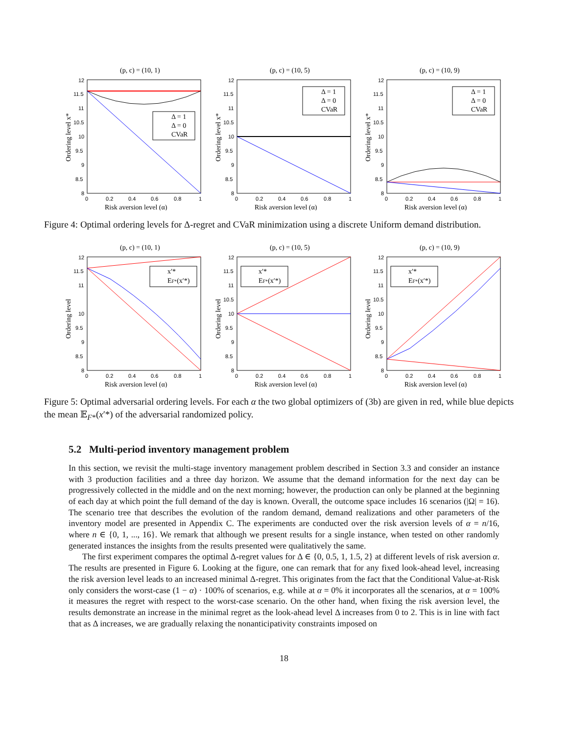(p, c) = (10, 1)
12
11.5
11
10.5
10
9.5
9
8.5
8
0
0.2
0.4
0.6
0.8
1
Risk aversion level (α)
Ordering level x*
Δ = 1
Δ = 0
CVaR
(p, c) = (10, 5)
12
11.5
11
10.5
10
9.5
9
8.5
8
0
0.2
0.4
0.6
0.8
1
Risk aversion level (α)
Ordering level x*
Δ = 1
Δ = 0
CVaR
(p, c) = (10, 9)
12
11.5
11
10.5
10
9.5
9
8.5
8
0
0.2
0.4
0.6
0.8
1
Risk aversion level (α)
Ordering level x*
Δ = 1
Δ = 0
CVaR
Figure 4: Optimal ordering levels for Δ-regret and CVaR minimization using a discrete Uniform demand distribution.
(p, c) = (10, 1)
12
11.5
11
10
9.5
9
8.5
8
0
0.2
0.4
0.6
0.8
1
Risk aversion level (α)
Ordering level
x′*
EF*(x′*)
(p, c) = (10, 5)
12
11.5
11
10.5
10
9.5
9
8.5
8
0
0.2
0.4
0.6
0.8
1
Risk aversion level (α)
Ordering level
x′*
EF*(x′*)
(p, c) = (10, 9)
12
11.5
11
10.5
10
9.5
9
8.5
8
0
0.2
0.4
0.6
0.8
1
Risk aversion level (α)
Ordering level
x′*
EF*(x′*)
Figure 5: Optimal adversarial ordering levels. For each α the two global optimizers of (3b) are given in red, while blue depicts the mean 𝔼<sub>F*</sub>(x′*) of the adversarial randomized policy.
5.2 Multi-period inventory management problem
In this section, we revisit the multi-stage inventory management problem described in Section 3.3 and consider an instance with 3 production facilities and a three day horizon. We assume that the demand information for the next day can be progressively collected in the middle and on the next morning; however, the production can only be planned at the beginning of each day at which point the full demand of the day is known. Overall, the outcome space includes 16 scenarios (|Ω| = 16). The scenario tree that describes the evolution of the random demand, demand realizations and other parameters of the inventory model are presented in Appendix C. The experiments are conducted over the risk aversion levels of α = n/16, where n ∈ {0, 1, ..., 16}. We remark that although we present results for a single instance, when tested on other randomly generated instances the insights from the results presented were qualitatively the same.
The first experiment compares the optimal Δ-regret values for Δ ∈ {0, 0.5, 1, 1.5, 2} at different levels of risk aversion α. The results are presented in Figure 6. Looking at the figure, one can remark that for any fixed look-ahead level, increasing the risk aversion level leads to an increased minimal Δ-regret. This originates from the fact that the Conditional Value-at-Risk only considers the worst-case (1 − α) · 100% of scenarios, e.g. while at α = 0% it incorporates all the scenarios, at α = 100% it measures the regret with respect to the worst-case scenario. On the other hand, when fixing the risk aversion level, the results demonstrate an increase in the minimal regret as the look-ahead level Δ increases from 0 to 2. This is in line with fact that as Δ increases, we are gradually relaxing the nonanticipativity constraints imposed on
18